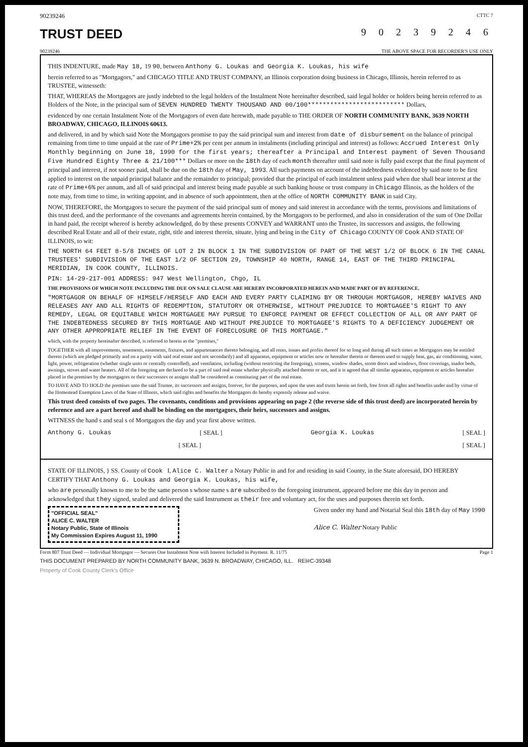90239246 CTTC 7
TRUST DEED 9 0 2 3 9 2 4 6
90239246 THE ABOVE SPACE FOR RECORDER'S USE ONLY
THIS INDENTURE, made May 18, 19 90, between Anthony G. Loukas and Georgia K. Loukas, his wife
herein referred to as "Mortgagors," and CHICAGO TITLE AND TRUST COMPANY, an Illinois corporation doing business in Chicago, Illinois, herein referred to as TRUSTEE, witnesseth:
THAT, WHEREAS the Mortgagors are justly indebted to the legal holders of the Instalment Note hereinafter described, said legal holder or holders being herein referred to as Holders of the Note, in the principal sum of SEVEN HUNDRED TWENTY THOUSAND AND 00/100************************** Dollars,
evidenced by one certain Instalment Note of the Mortgagors of even date herewith, made payable to THE ORDER OF NORTH COMMUNITY BANK, 3639 NORTH BROADWAY, CHICAGO, ILLINOIS 60613.
and delivered, in and by which said Note the Mortgagors promise to pay the said principal sum and interest from date of disbursement on the balance of principal remaining from time to time unpaid at the rate of Prime+2% per cent per annum in instalments (including principal and interest) as follows: Accrued Interest Only Monthly beginning on June 18, 1990 for the first years; thereafter a Principal and Interest payment of Seven Thousand Five Hundred Eighty Three & 21/100*** Dollars or more on the 18th day of each month thereafter until said note is fully paid except that the final payment of principal and interest, if not sooner paid, shall be due on the 18th day of May, 1993. All such payments on account of the indebtedness evidenced by said note to be first applied to interest on the unpaid principal balance and the remainder to principal; provided that the principal of each instalment unless paid when due shall bear interest at the rate of Prime+6% per annum, and all of said principal and interest being made payable at such banking house or trust company in Chicago Illinois, as the holders of the note may, from time to time, in writing appoint, and in absence of such appointment, then at the office of NORTH COMMUNITY BANK in said City.
NOW, THEREFORE, the Mortgagors to secure the payment of the said principal sum of money and said interest in accordance with the terms, provisions and limitations of this trust deed, and the performance of the covenants and agreements herein contained, by the Mortgagors to be performed, and also in consideration of the sum of One Dollar in hand paid, the receipt whereof is hereby acknowledged, do by these presents CONVEY and WARRANT unto the Trustee, its successors and assigns, the following described Real Estate and all of their estate, right, title and interest therein, situate, lying and being in the City of Chicago COUNTY OF Cook AND STATE OF ILLINOIS, to wit:
THE NORTH 64 FEET 8-5/8 INCHES OF LOT 2 IN BLOCK 1 IN THE SUBDIVISION OF PART OF THE WEST 1/2 OF BLOCK 6 IN THE CANAL TRUSTEES' SUBDIVISION OF THE EAST 1/2 OF SECTION 29, TOWNSHIP 40 NORTH, RANGE 14, EAST OF THE THIRD PRINCIPAL MERIDIAN, IN COOK COUNTY, ILLINOIS.
PIN: 14-29-217-001 ADDRESS: 947 West Wellington, Chgo, IL
THE PROVISIONS OF WHICH NOTE INCLUDING THE DUE ON SALE CLAUSE ARE HEREBY INCORPORATED HEREIN AND MADE PART OF BY REFERENCE.
"MORTGAGOR ON BEHALF OF HIMSELF/HERSELF AND EACH AND EVERY PARTY CLAIMING BY OR THROUGH MORTGAGOR, HEREBY WAIVES AND RELEASES ANY AND ALL RIGHTS OF REDEMPTION, STATUTORY OR OTHERWISE, WITHOUT PREJUDICE TO MORTGAGEE'S RIGHT TO ANY REMEDY, LEGAL OR EQUITABLE WHICH MORTGAGEE MAY PURSUE TO ENFORCE PAYMENT OR EFFECT COLLECTION OF ALL OR ANY PART OF THE INDEBTEDNESS SECURED BY THIS MORTGAGE AND WITHOUT PREJUDICE TO MORTGAGEE'S RIGHTS TO A DEFICIENCY JUDGEMENT OR ANY OTHER APPROPRIATE RELIEF IN THE EVENT OF FORECLOSURE OF THIS MORTGAGE."
which, with the property hereinafter described, is referred to herein as the "premises,"
TOGETHER with all improvements, tenements, easements, fixtures, and appurtenances thereto belonging, and all rents, issues and profits thereof for so long and during all such times as Mortgagors may be entitled thereto (which are pledged primarily and on a parity with said real estate and not secondarily) and all apparatus, equipment or articles now or hereafter therein or thereon used to supply heat, gas, air conditioning, water, light, power, refrigeration (whether single units or centrally controlled), and ventilation, including (without restricting the foregoing), screens, window shades, storm doors and windows, floor coverings, inador beds, awnings, stoves and water heaters. All of the foregoing are declared to be a part of said real estate whether physically attached thereto or not, and it is agreed that all similar apparatus, equipment or articles hereafter placed in the premises by the mortgagors or their successors or assigns shall be considered as constituting part of the real estate.
TO HAVE AND TO HOLD the premises unto the said Trustee, its successors and assigns, forever, for the purposes, and upon the uses and trusts herein set forth, free from all rights and benefits under and by virtue of the Homestead Exemption Laws of the State of Illinois, which said rights and benefits the Mortgagors do hereby expressly release and waive.
This trust deed consists of two pages. The covenants, conditions and provisions appearing on page 2 (the reverse side of this trust deed) are incorporated herein by reference and are a part hereof and shall be binding on the mortgagors, their heirs, successors and assigns.
WITNESS the hand s and seal s of Mortgagors the day and year first above written.
Anthony G. Loukas [ SEAL ] Georgia K. Loukas [ SEAL ]
[ SEAL ] [ SEAL ]
STATE OF ILLINOIS, } SS. County of Cook I, Alice C. Walter a Notary Public in and for and residing in said County, in the State aforesaid, DO HEREBY CERTIFY THAT Anthony G. Loukas and Georgia K. Loukas, his wife,
who are personally known to me to be the same person s whose name s are subscribed to the foregoing instrument, appeared before me this day in person and acknowledged that they signed, sealed and delivered the said Instrument as their free and voluntary act, for the uses and purposes therein set forth.
"OFFICIAL SEAL"
ALICE C. WALTER
Notary Public, State of Illinois
My Commission Expires August 11, 1990
Given under my hand and Notarial Seal this 18th day of May 1990
Alice C. Walter Notary Public
Form 807 Trust Deed — Individual Mortgagor — Secures One Instalment Note with Interest Included in Payment. R. 11/75 Page 1
THIS DOCUMENT PREPARED BY NORTH COMMUNITY BANK, 3639 N. BROADWAY, CHICAGO, ILL. REI#C-39348
Property of Cook County Clerk's Office